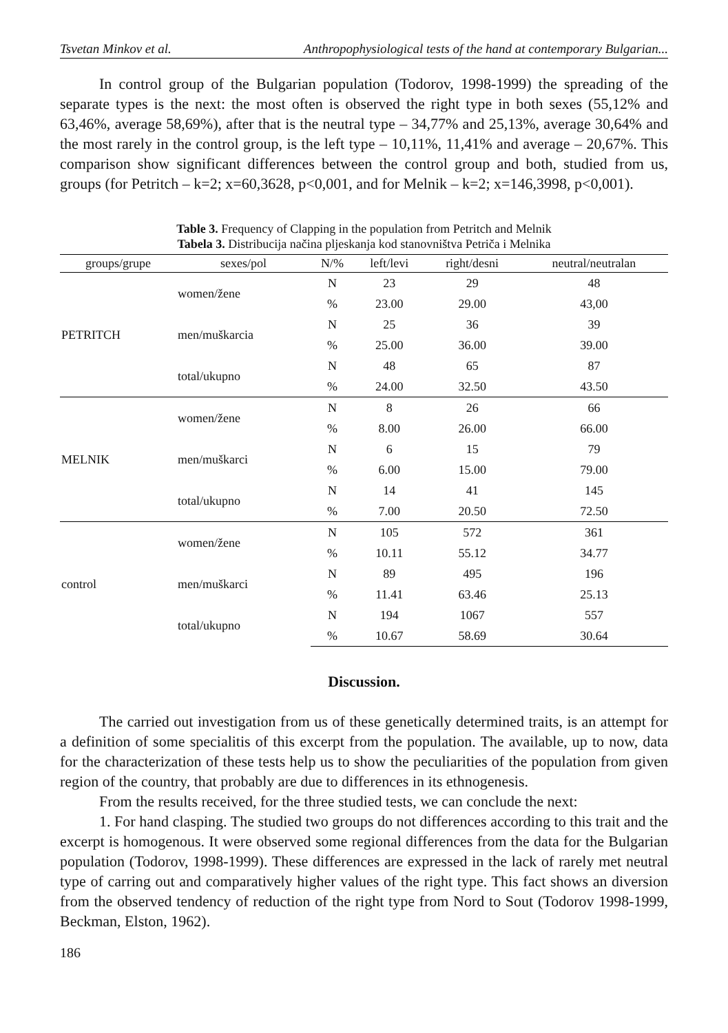Tsvetan Minkov et al. Anthropophysiological tests of the hand at contemporary Bulgarian...
In control group of the Bulgarian population (Todorov, 1998-1999) the spreading of the separate types is the next: the most often is observed the right type in both sexes (55,12% and 63,46%, average 58,69%), after that is the neutral type – 34,77% and 25,13%, average 30,64% and the most rarely in the control group, is the left type – 10,11%, 11,41% and average – 20,67%. This comparison show significant differences between the control group and both, studied from us, groups (for Petritch – k=2; x=60,3628, p<0,001, and for Melnik – k=2; x=146,3998, p<0,001).
Table 3. Frequency of Clapping in the population from Petritch and Melnik
Tabela 3. Distribucija načina pljeskanja kod stanovništva Petriča i Melnika
| groups/grupe | sexes/pol | N/% | left/levi | right/desni | neutral/neutralan |
| --- | --- | --- | --- | --- | --- |
| PETRITCH | women/žene | N | 23 | 29 | 48 |
| | | % | 23.00 | 29.00 | 43,00 |
| | men/muškarcia | N | 25 | 36 | 39 |
| | | % | 25.00 | 36.00 | 39.00 |
| | total/ukupno | N | 48 | 65 | 87 |
| | | % | 24.00 | 32.50 | 43.50 |
| MELNIK | women/žene | N | 8 | 26 | 66 |
| | | % | 8.00 | 26.00 | 66.00 |
| | men/muškarci | N | 6 | 15 | 79 |
| | | % | 6.00 | 15.00 | 79.00 |
| | total/ukupno | N | 14 | 41 | 145 |
| | | % | 7.00 | 20.50 | 72.50 |
| control | women/žene | N | 105 | 572 | 361 |
| | | % | 10.11 | 55.12 | 34.77 |
| | men/muškarci | N | 89 | 495 | 196 |
| | | % | 11.41 | 63.46 | 25.13 |
| | total/ukupno | N | 194 | 1067 | 557 |
| | | % | 10.67 | 58.69 | 30.64 |
Discussion.
The carried out investigation from us of these genetically determined traits, is an attempt for a definition of some specialitis of this excerpt from the population. The available, up to now, data for the characterization of these tests help us to show the peculiarities of the population from given region of the country, that probably are due to differences in its ethnogenesis.
From the results received, for the three studied tests, we can conclude the next:
1. For hand clasping. The studied two groups do not differences according to this trait and the excerpt is homogenous. It were observed some regional differences from the data for the Bulgarian population (Todorov, 1998-1999). These differences are expressed in the lack of rarely met neutral type of carring out and comparatively higher values of the right type. This fact shows an diversion from the observed tendency of reduction of the right type from Nord to Sout (Todorov 1998-1999, Beckman, Elston, 1962).
186